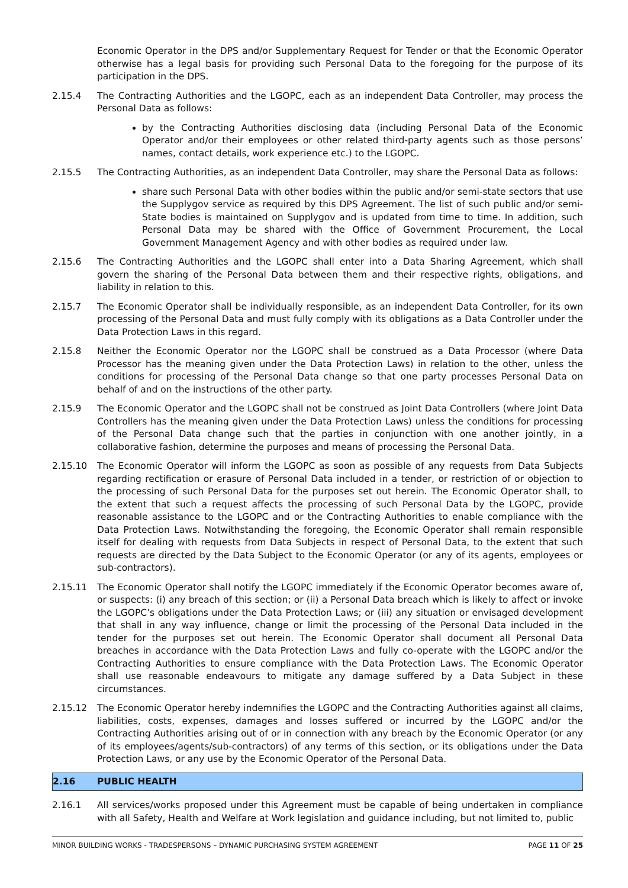Economic Operator in the DPS and/or Supplementary Request for Tender or that the Economic Operator otherwise has a legal basis for providing such Personal Data to the foregoing for the purpose of its participation in the DPS.
2.15.4 The Contracting Authorities and the LGOPC, each as an independent Data Controller, may process the Personal Data as follows:
by the Contracting Authorities disclosing data (including Personal Data of the Economic Operator and/or their employees or other related third-party agents such as those persons’ names, contact details, work experience etc.) to the LGOPC.
2.15.5 The Contracting Authorities, as an independent Data Controller, may share the Personal Data as follows:
share such Personal Data with other bodies within the public and/or semi-state sectors that use the Supplygov service as required by this DPS Agreement. The list of such public and/or semi-State bodies is maintained on Supplygov and is updated from time to time. In addition, such Personal Data may be shared with the Office of Government Procurement, the Local Government Management Agency and with other bodies as required under law.
2.15.6 The Contracting Authorities and the LGOPC shall enter into a Data Sharing Agreement, which shall govern the sharing of the Personal Data between them and their respective rights, obligations, and liability in relation to this.
2.15.7 The Economic Operator shall be individually responsible, as an independent Data Controller, for its own processing of the Personal Data and must fully comply with its obligations as a Data Controller under the Data Protection Laws in this regard.
2.15.8 Neither the Economic Operator nor the LGOPC shall be construed as a Data Processor (where Data Processor has the meaning given under the Data Protection Laws) in relation to the other, unless the conditions for processing of the Personal Data change so that one party processes Personal Data on behalf of and on the instructions of the other party.
2.15.9 The Economic Operator and the LGOPC shall not be construed as Joint Data Controllers (where Joint Data Controllers has the meaning given under the Data Protection Laws) unless the conditions for processing of the Personal Data change such that the parties in conjunction with one another jointly, in a collaborative fashion, determine the purposes and means of processing the Personal Data.
2.15.10 The Economic Operator will inform the LGOPC as soon as possible of any requests from Data Subjects regarding rectification or erasure of Personal Data included in a tender, or restriction of or objection to the processing of such Personal Data for the purposes set out herein. The Economic Operator shall, to the extent that such a request affects the processing of such Personal Data by the LGOPC, provide reasonable assistance to the LGOPC and or the Contracting Authorities to enable compliance with the Data Protection Laws. Notwithstanding the foregoing, the Economic Operator shall remain responsible itself for dealing with requests from Data Subjects in respect of Personal Data, to the extent that such requests are directed by the Data Subject to the Economic Operator (or any of its agents, employees or sub-contractors).
2.15.11 The Economic Operator shall notify the LGOPC immediately if the Economic Operator becomes aware of, or suspects: (i) any breach of this section; or (ii) a Personal Data breach which is likely to affect or invoke the LGOPC’s obligations under the Data Protection Laws; or (iii) any situation or envisaged development that shall in any way influence, change or limit the processing of the Personal Data included in the tender for the purposes set out herein. The Economic Operator shall document all Personal Data breaches in accordance with the Data Protection Laws and fully co-operate with the LGOPC and/or the Contracting Authorities to ensure compliance with the Data Protection Laws. The Economic Operator shall use reasonable endeavours to mitigate any damage suffered by a Data Subject in these circumstances.
2.15.12 The Economic Operator hereby indemnifies the LGOPC and the Contracting Authorities against all claims, liabilities, costs, expenses, damages and losses suffered or incurred by the LGOPC and/or the Contracting Authorities arising out of or in connection with any breach by the Economic Operator (or any of its employees/agents/sub-contractors) of any terms of this section, or its obligations under the Data Protection Laws, or any use by the Economic Operator of the Personal Data.
2.16 PUBLIC HEALTH
2.16.1 All services/works proposed under this Agreement must be capable of being undertaken in compliance with all Safety, Health and Welfare at Work legislation and guidance including, but not limited to, public
MINOR BUILDING WORKS - TRADESPERSONS – DYNAMIC PURCHASING SYSTEM AGREEMENT PAGE 11 OF 25